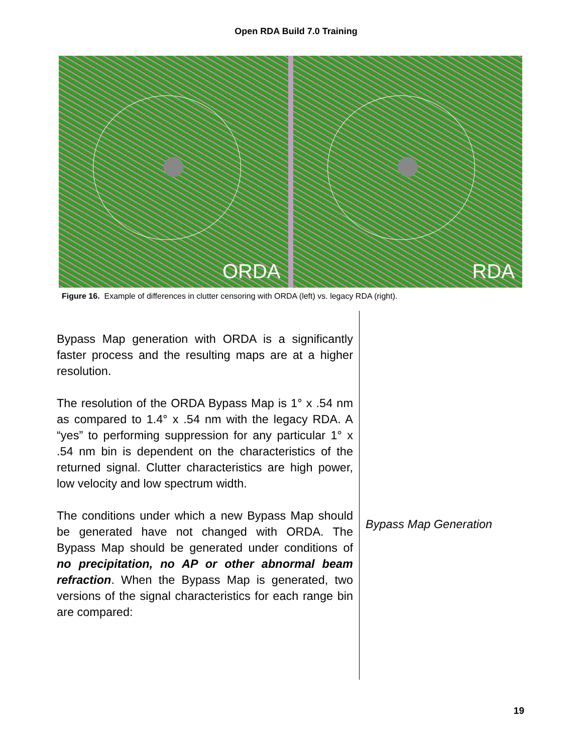Open RDA Build 7.0 Training
ORDA RDA
Figure 16. Example of differences in clutter censoring with ORDA (left) vs. legacy RDA (right).
Bypass Map generation with ORDA is a significantly faster process and the resulting maps are at a higher resolution.
The resolution of the ORDA Bypass Map is 1° x .54 nm as compared to 1.4° x .54 nm with the legacy RDA. A “yes” to performing suppression for any particular 1° x .54 nm bin is dependent on the characteristics of the returned signal. Clutter characteristics are high power, low velocity and low spectrum width.
The conditions under which a new Bypass Map should be generated have not changed with ORDA. The Bypass Map should be generated under conditions of no precipitation, no AP or other abnormal beam refraction. When the Bypass Map is generated, two versions of the signal characteristics for each range bin are compared:
Bypass Map Generation
19